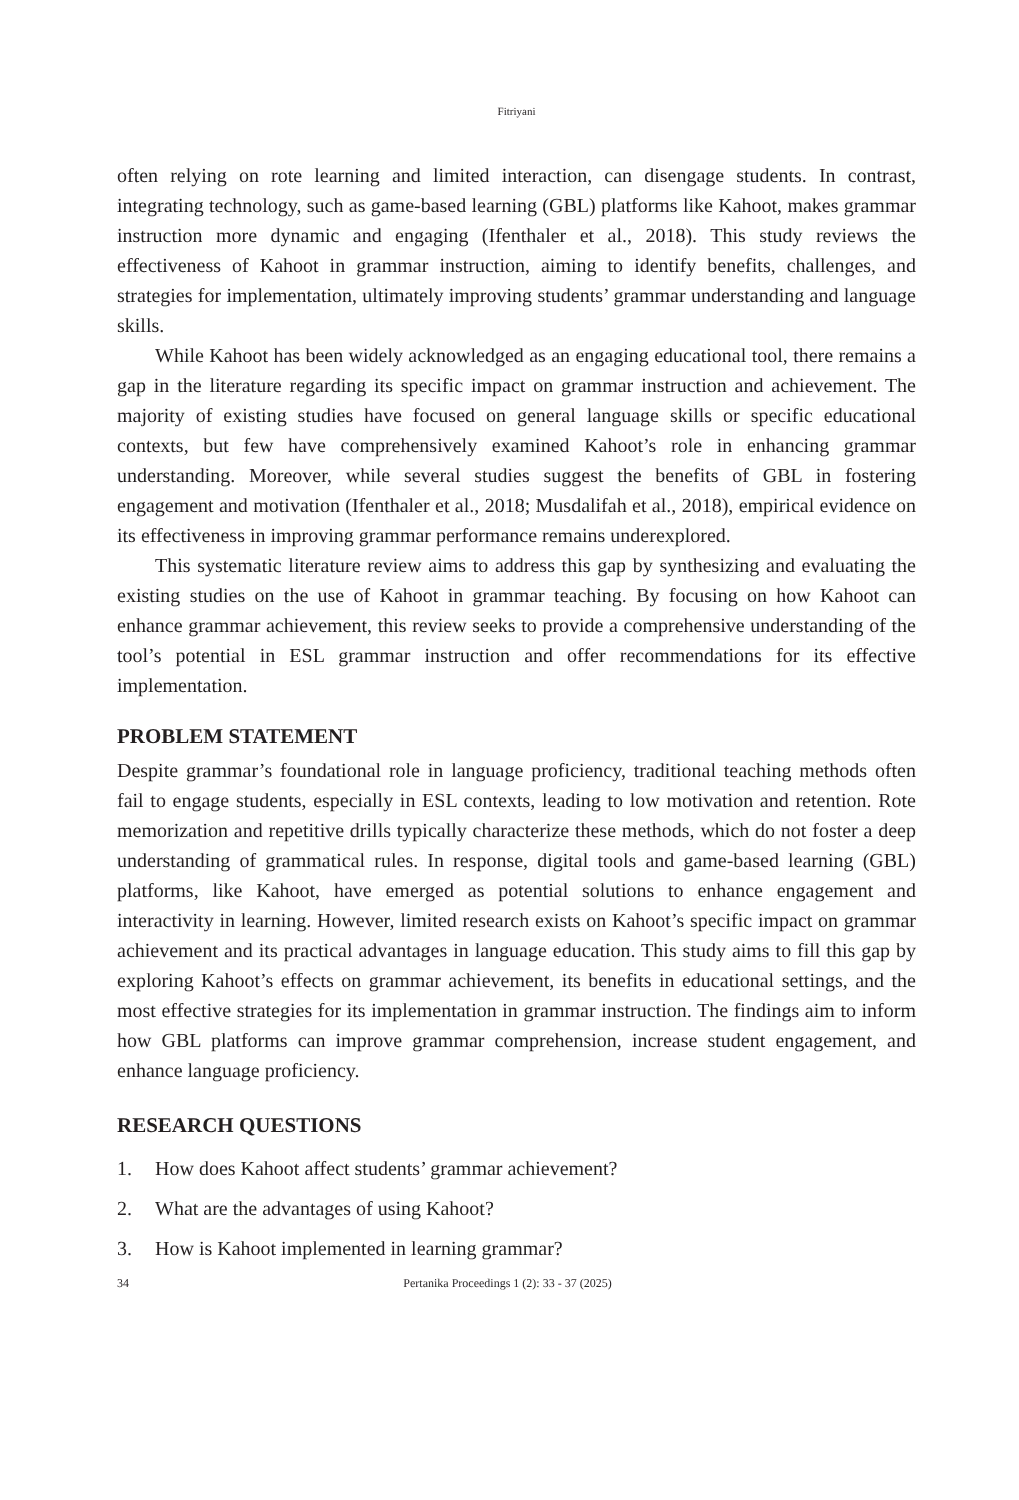Fitriyani
often relying on rote learning and limited interaction, can disengage students. In contrast, integrating technology, such as game-based learning (GBL) platforms like Kahoot, makes grammar instruction more dynamic and engaging (Ifenthaler et al., 2018). This study reviews the effectiveness of Kahoot in grammar instruction, aiming to identify benefits, challenges, and strategies for implementation, ultimately improving students’ grammar understanding and language skills.
While Kahoot has been widely acknowledged as an engaging educational tool, there remains a gap in the literature regarding its specific impact on grammar instruction and achievement. The majority of existing studies have focused on general language skills or specific educational contexts, but few have comprehensively examined Kahoot’s role in enhancing grammar understanding. Moreover, while several studies suggest the benefits of GBL in fostering engagement and motivation (Ifenthaler et al., 2018; Musdalifah et al., 2018), empirical evidence on its effectiveness in improving grammar performance remains underexplored.
This systematic literature review aims to address this gap by synthesizing and evaluating the existing studies on the use of Kahoot in grammar teaching. By focusing on how Kahoot can enhance grammar achievement, this review seeks to provide a comprehensive understanding of the tool’s potential in ESL grammar instruction and offer recommendations for its effective implementation.
PROBLEM STATEMENT
Despite grammar’s foundational role in language proficiency, traditional teaching methods often fail to engage students, especially in ESL contexts, leading to low motivation and retention. Rote memorization and repetitive drills typically characterize these methods, which do not foster a deep understanding of grammatical rules. In response, digital tools and game-based learning (GBL) platforms, like Kahoot, have emerged as potential solutions to enhance engagement and interactivity in learning. However, limited research exists on Kahoot’s specific impact on grammar achievement and its practical advantages in language education. This study aims to fill this gap by exploring Kahoot’s effects on grammar achievement, its benefits in educational settings, and the most effective strategies for its implementation in grammar instruction. The findings aim to inform how GBL platforms can improve grammar comprehension, increase student engagement, and enhance language proficiency.
RESEARCH QUESTIONS
1. How does Kahoot affect students’ grammar achievement?
2. What are the advantages of using Kahoot?
3. How is Kahoot implemented in learning grammar?
34 Pertanika Proceedings 1 (2): 33 - 37 (2025)